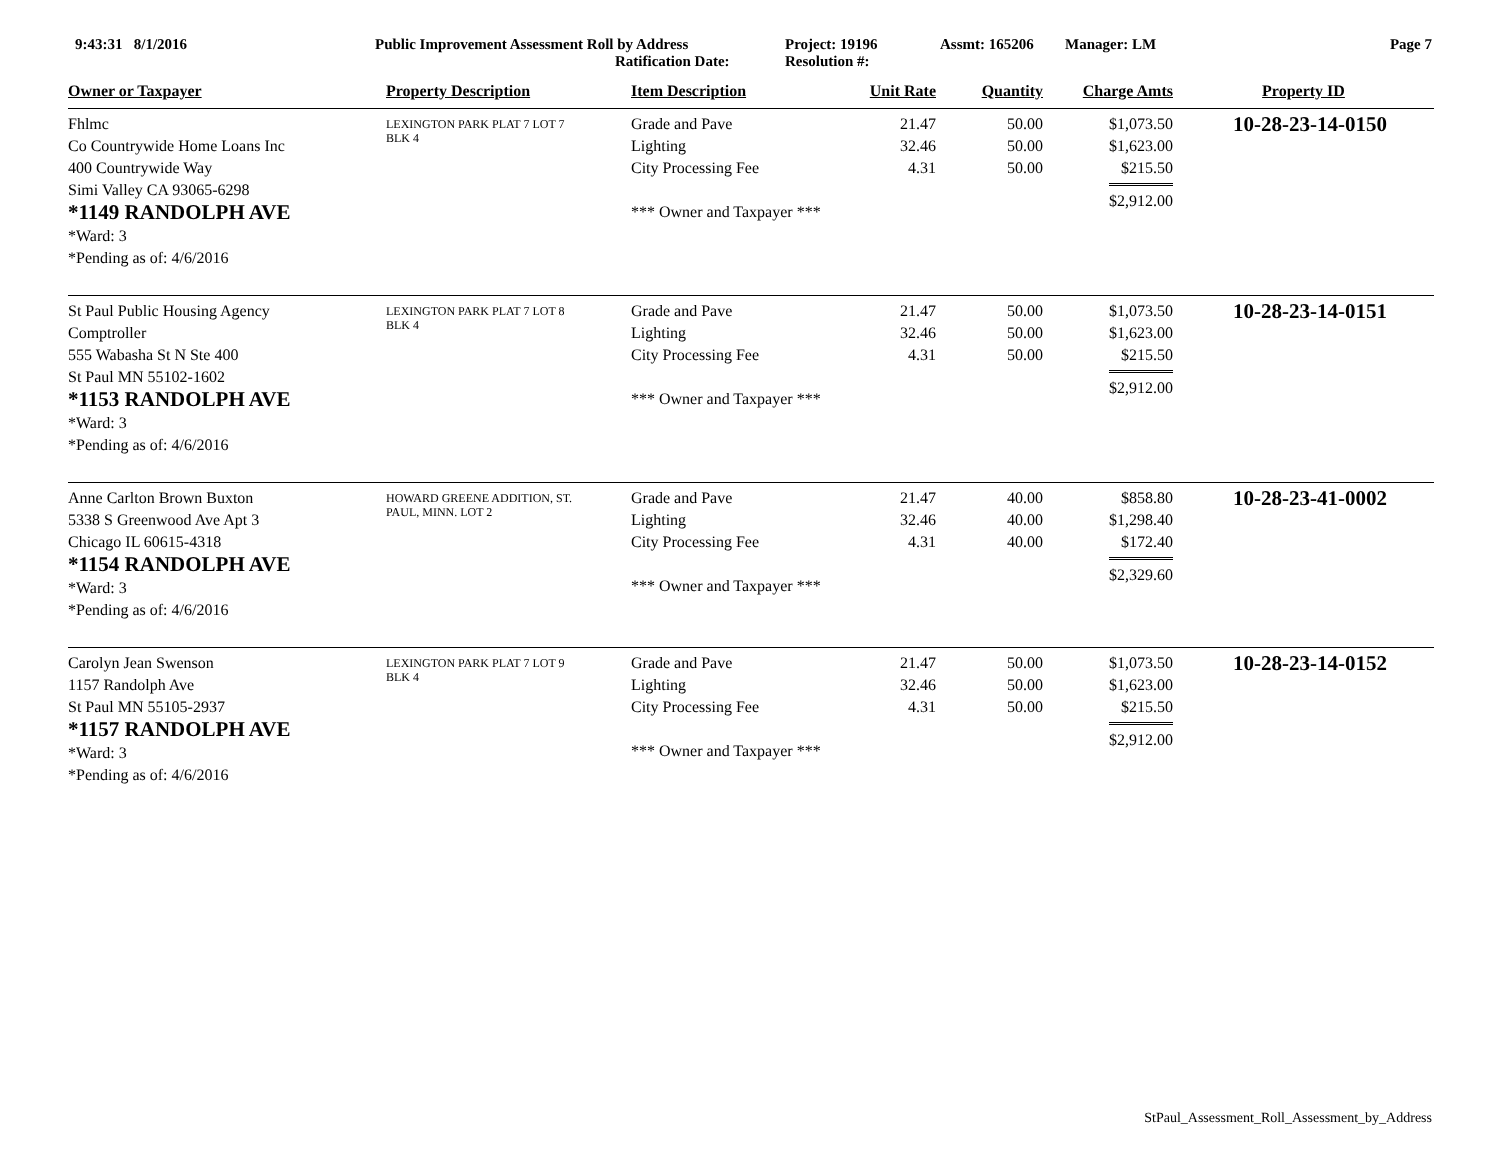9:43:31 8/1/2016 Public Improvement Assessment Roll by Address
Ratification Date:
Project: 19196
Resolution #:
Assmt: 165206 Manager: LM Page 7
| Owner or Taxpayer | Property Description | Item Description | Unit Rate | Quantity | Charge Amts | Property ID |
| --- | --- | --- | --- | --- | --- | --- |
| Fhlmc Co Countrywide Home Loans Inc 400 Countrywide Way Simi Valley CA 93065-6298 *1149 RANDOLPH AVE *Ward: 3 *Pending as of: 4/6/2016 | LEXINGTON PARK PLAT 7 LOT 7 BLK 4 | Grade and Pave Lighting City Processing Fee *** Owner and Taxpayer *** | 21.47 32.46 4.31 | 50.00 50.00 50.00 | $1,073.50 $1,623.00 $215.50 $2,912.00 | 10-28-23-14-0150 |
| St Paul Public Housing Agency Comptroller 555 Wabasha St N Ste 400 St Paul MN 55102-1602 *1153 RANDOLPH AVE *Ward: 3 *Pending as of: 4/6/2016 | LEXINGTON PARK PLAT 7 LOT 8 BLK 4 | Grade and Pave Lighting City Processing Fee *** Owner and Taxpayer *** | 21.47 32.46 4.31 | 50.00 50.00 50.00 | $1,073.50 $1,623.00 $215.50 $2,912.00 | 10-28-23-14-0151 |
| Anne Carlton Brown Buxton 5338 S Greenwood Ave Apt 3 Chicago IL 60615-4318 *1154 RANDOLPH AVE *Ward: 3 *Pending as of: 4/6/2016 | HOWARD GREENE ADDITION, ST. PAUL, MINN. LOT 2 | Grade and Pave Lighting City Processing Fee *** Owner and Taxpayer *** | 21.47 32.46 4.31 | 40.00 40.00 40.00 | $858.80 $1,298.40 $172.40 $2,329.60 | 10-28-23-41-0002 |
| Carolyn Jean Swenson 1157 Randolph Ave St Paul MN 55105-2937 *1157 RANDOLPH AVE *Ward: 3 *Pending as of: 4/6/2016 | LEXINGTON PARK PLAT 7 LOT 9 BLK 4 | Grade and Pave Lighting City Processing Fee *** Owner and Taxpayer *** | 21.47 32.46 4.31 | 50.00 50.00 50.00 | $1,073.50 $1,623.00 $215.50 $2,912.00 | 10-28-23-14-0152 |
StPaul_Assessment_Roll_Assessment_by_Address